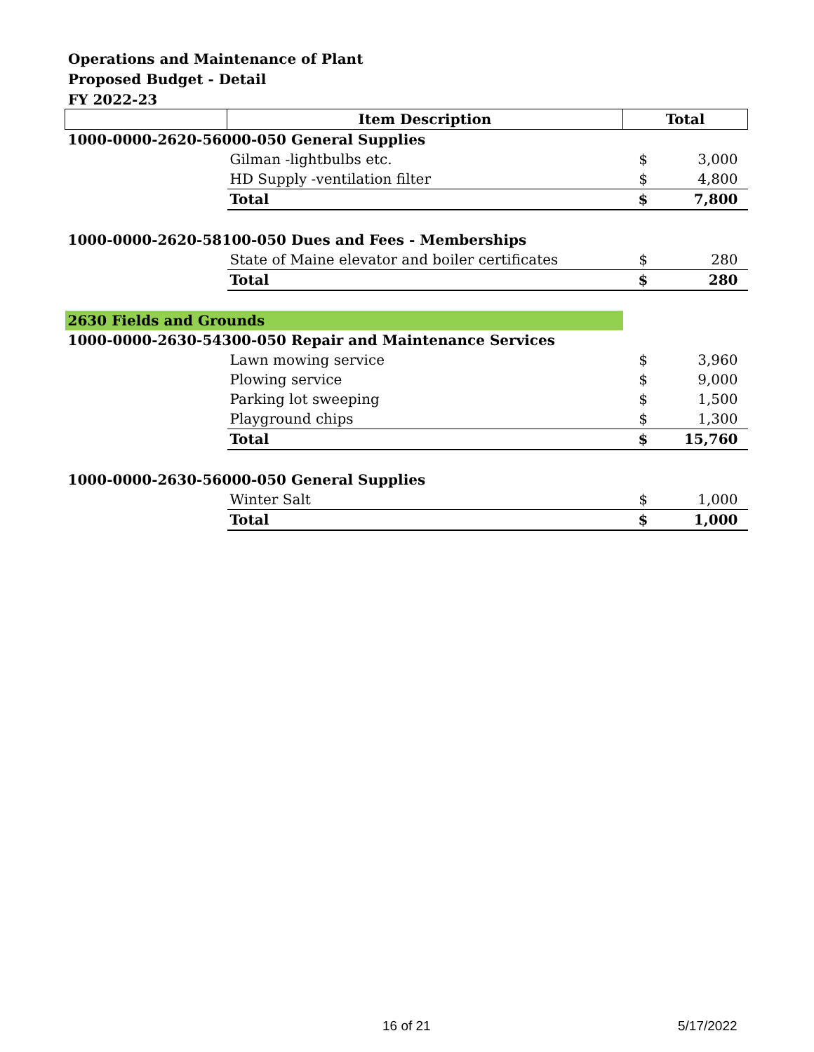Operations and Maintenance of Plant
Proposed Budget - Detail
FY 2022-23
| | Item Description | Total | |
| --- | --- | --- | --- |
| 1000-0000-2620-56000-050 General Supplies | | | |
| | Gilman -lightbulbs etc. | $ | 3,000 |
| | HD Supply -ventilation filter | $ | 4,800 |
| | Total | $ | 7,800 |
| 1000-0000-2620-58100-050 Dues and Fees - Memberships | | | |
| | State of Maine elevator and boiler certificates | $ | 280 |
| | Total | $ | 280 |
| 2630 Fields and Grounds | | | |
| 1000-0000-2630-54300-050 Repair and Maintenance Services | | | |
| | Lawn mowing service | $ | 3,960 |
| | Plowing service | $ | 9,000 |
| | Parking lot sweeping | $ | 1,500 |
| | Playground chips | $ | 1,300 |
| | Total | $ | 15,760 |
| 1000-0000-2630-56000-050 General Supplies | | | |
| | Winter Salt | $ | 1,000 |
| | Total | $ | 1,000 |
16 of 21 5/17/2022